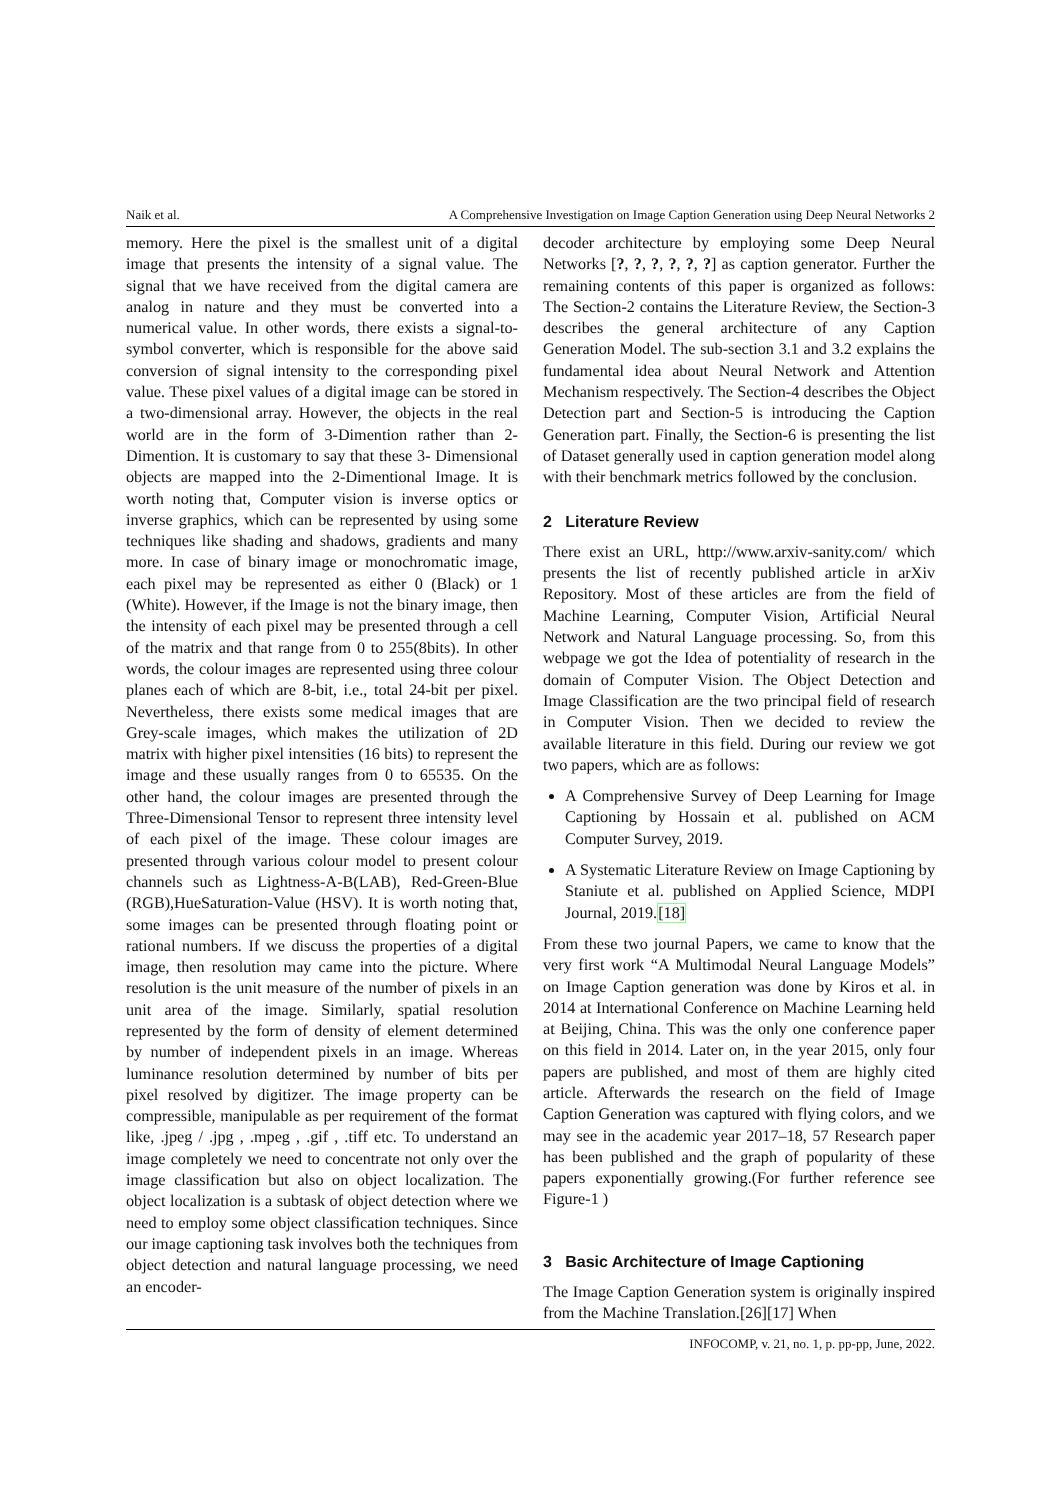Naik et al. A Comprehensive Investigation on Image Caption Generation using Deep Neural Networks 2
memory. Here the pixel is the smallest unit of a digital image that presents the intensity of a signal value. The signal that we have received from the digital camera are analog in nature and they must be converted into a numerical value. In other words, there exists a signal-to-symbol converter, which is responsible for the above said conversion of signal intensity to the corresponding pixel value. These pixel values of a digital image can be stored in a two-dimensional array. However, the objects in the real world are in the form of 3-Dimention rather than 2-Dimention. It is customary to say that these 3- Dimensional objects are mapped into the 2-Dimentional Image. It is worth noting that, Computer vision is inverse optics or inverse graphics, which can be represented by using some techniques like shading and shadows, gradients and many more. In case of binary image or monochromatic image, each pixel may be represented as either 0 (Black) or 1 (White). However, if the Image is not the binary image, then the intensity of each pixel may be presented through a cell of the matrix and that range from 0 to 255(8bits). In other words, the colour images are represented using three colour planes each of which are 8-bit, i.e., total 24-bit per pixel. Nevertheless, there exists some medical images that are Grey-scale images, which makes the utilization of 2D matrix with higher pixel intensities (16 bits) to represent the image and these usually ranges from 0 to 65535. On the other hand, the colour images are presented through the Three-Dimensional Tensor to represent three intensity level of each pixel of the image. These colour images are presented through various colour model to present colour channels such as Lightness-A-B(LAB), Red-Green-Blue (RGB),HueSaturation-Value (HSV). It is worth noting that, some images can be presented through floating point or rational numbers. If we discuss the properties of a digital image, then resolution may came into the picture. Where resolution is the unit measure of the number of pixels in an unit area of the image. Similarly, spatial resolution represented by the form of density of element determined by number of independent pixels in an image. Whereas luminance resolution determined by number of bits per pixel resolved by digitizer. The image property can be compressible, manipulable as per requirement of the format like, .jpeg / .jpg , .mpeg , .gif , .tiff etc. To understand an image completely we need to concentrate not only over the image classification but also on object localization. The object localization is a subtask of object detection where we need to employ some object classification techniques. Since our image captioning task involves both the techniques from object detection and natural language processing, we need an encoder-
decoder architecture by employing some Deep Neural Networks [?, ?, ?, ?, ?, ?] as caption generator. Further the remaining contents of this paper is organized as follows: The Section-2 contains the Literature Review, the Section-3 describes the general architecture of any Caption Generation Model. The sub-section 3.1 and 3.2 explains the fundamental idea about Neural Network and Attention Mechanism respectively. The Section-4 describes the Object Detection part and Section-5 is introducing the Caption Generation part. Finally, the Section-6 is presenting the list of Dataset generally used in caption generation model along with their benchmark metrics followed by the conclusion.
2 Literature Review
There exist an URL, http://www.arxiv-sanity.com/ which presents the list of recently published article in arXiv Repository. Most of these articles are from the field of Machine Learning, Computer Vision, Artificial Neural Network and Natural Language processing. So, from this webpage we got the Idea of potentiality of research in the domain of Computer Vision. The Object Detection and Image Classification are the two principal field of research in Computer Vision. Then we decided to review the available literature in this field. During our review we got two papers, which are as follows:
A Comprehensive Survey of Deep Learning for Image Captioning by Hossain et al. published on ACM Computer Survey, 2019.
A Systematic Literature Review on Image Captioning by Staniute et al. published on Applied Science, MDPI Journal, 2019.[18]
From these two journal Papers, we came to know that the very first work “A Multimodal Neural Language Models” on Image Caption generation was done by Kiros et al. in 2014 at International Conference on Machine Learning held at Beijing, China. This was the only one conference paper on this field in 2014. Later on, in the year 2015, only four papers are published, and most of them are highly cited article. Afterwards the research on the field of Image Caption Generation was captured with flying colors, and we may see in the academic year 2017–18, 57 Research paper has been published and the graph of popularity of these papers exponentially growing.(For further reference see Figure-1 )
3 Basic Architecture of Image Captioning
The Image Caption Generation system is originally inspired from the Machine Translation.[26][17] When
INFOCOMP, v. 21, no. 1, p. pp-pp, June, 2022.